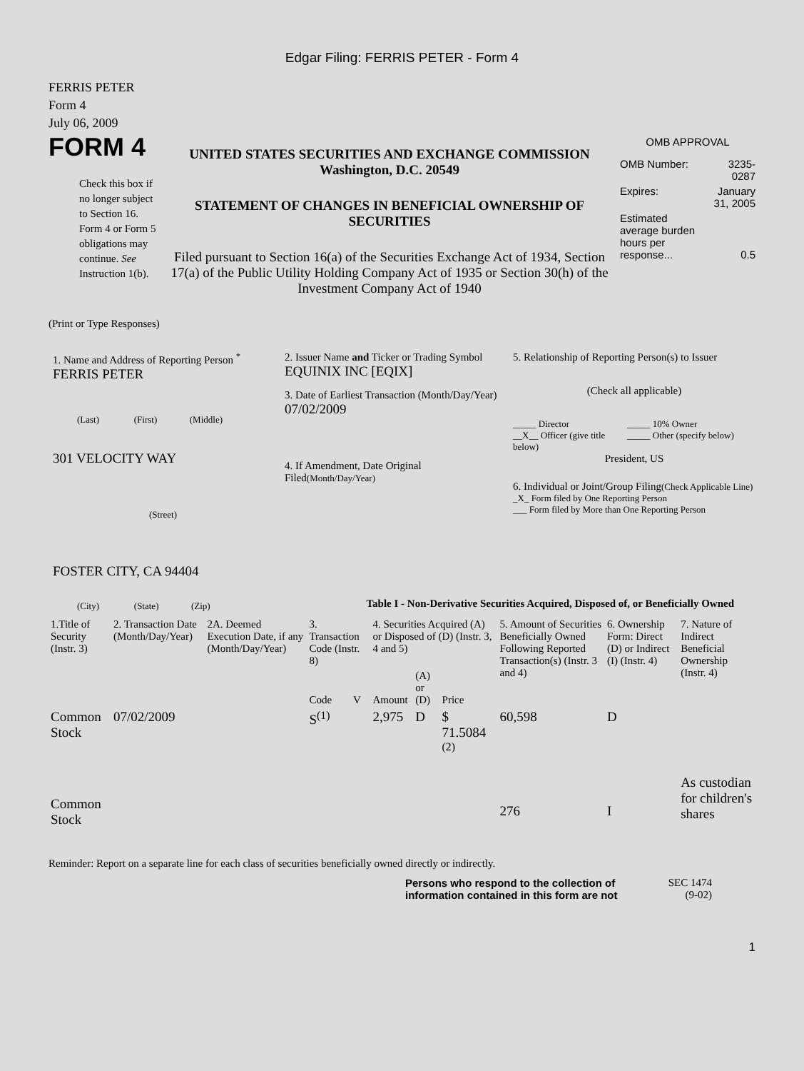Edgar Filing: FERRIS PETER - Form 4
FERRIS PETER
Form 4
July 06, 2009
FORM 4
Check this box if no longer subject to Section 16. Form 4 or Form 5 obligations may continue. See Instruction 1(b).
UNITED STATES SECURITIES AND EXCHANGE COMMISSION
Washington, D.C. 20549
STATEMENT OF CHANGES IN BENEFICIAL OWNERSHIP OF SECURITIES
Filed pursuant to Section 16(a) of the Securities Exchange Act of 1934, Section 17(a) of the Public Utility Holding Company Act of 1935 or Section 30(h) of the Investment Company Act of 1940
OMB APPROVAL
| OMB Number: | 3235-0287 |
| Expires: | January 31, 2005 |
| Estimated average burden hours per response... | 0.5 |
(Print or Type Responses)
1. Name and Address of Reporting Person <sup>*</sup>
FERRIS PETER
(Last) (First) (Middle)
301 VELOCITY WAY
(Street)
FOSTER CITY, CA 94404
(City) (State) (Zip)
2. Issuer Name and Ticker or Trading Symbol
EQUINIX INC [EQIX]
3. Date of Earliest Transaction (Month/Day/Year)
07/02/2009
4. If Amendment, Date Original Filed(Month/Day/Year)
5. Relationship of Reporting Person(s) to Issuer
(Check all applicable)
_____ Director
__X__ Officer (give title below)
_____ 10% Owner
_____ Other (specify below)
President, US
6. Individual or Joint/Group Filing(Check Applicable Line)
_X_ Form filed by One Reporting Person
___ Form filed by More than One Reporting Person
Table I - Non-Derivative Securities Acquired, Disposed of, or Beneficially Owned
| 1.Title of Security (Instr. 3) | 2. Transaction Date (Month/Day/Year) | 2A. Deemed Execution Date, if any (Month/Day/Year) | 3. Transaction Code (Instr. 8) | | 4. Securities Acquired (A) or Disposed of (D) (Instr. 3, 4 and 5) | | | 5. Amount of Securities Beneficially Owned Following Reported Transaction(s) (Instr. 3 and 4) | 6. Ownership Form: Direct (D) or Indirect (I) (Instr. 4) | 7. Nature of Indirect Beneficial Ownership (Instr. 4) |
| --- | --- | --- | --- | --- | --- | --- | --- | --- | --- | --- |
| | | | Code | V | Amount | (A) or (D) | Price | | | |
| Common Stock | 07/02/2009 | | S<sup>(1)</sup> | | 2,975 | D | $ 71.5084 <sup>(2)</sup> | 60,598 | D | |
| Common Stock | | | | | | | | 276 | I | As custodian for children's shares |
Reminder: Report on a separate line for each class of securities beneficially owned directly or indirectly.
Persons who respond to the collection of information contained in this form are not
SEC 1474 (9-02)
1